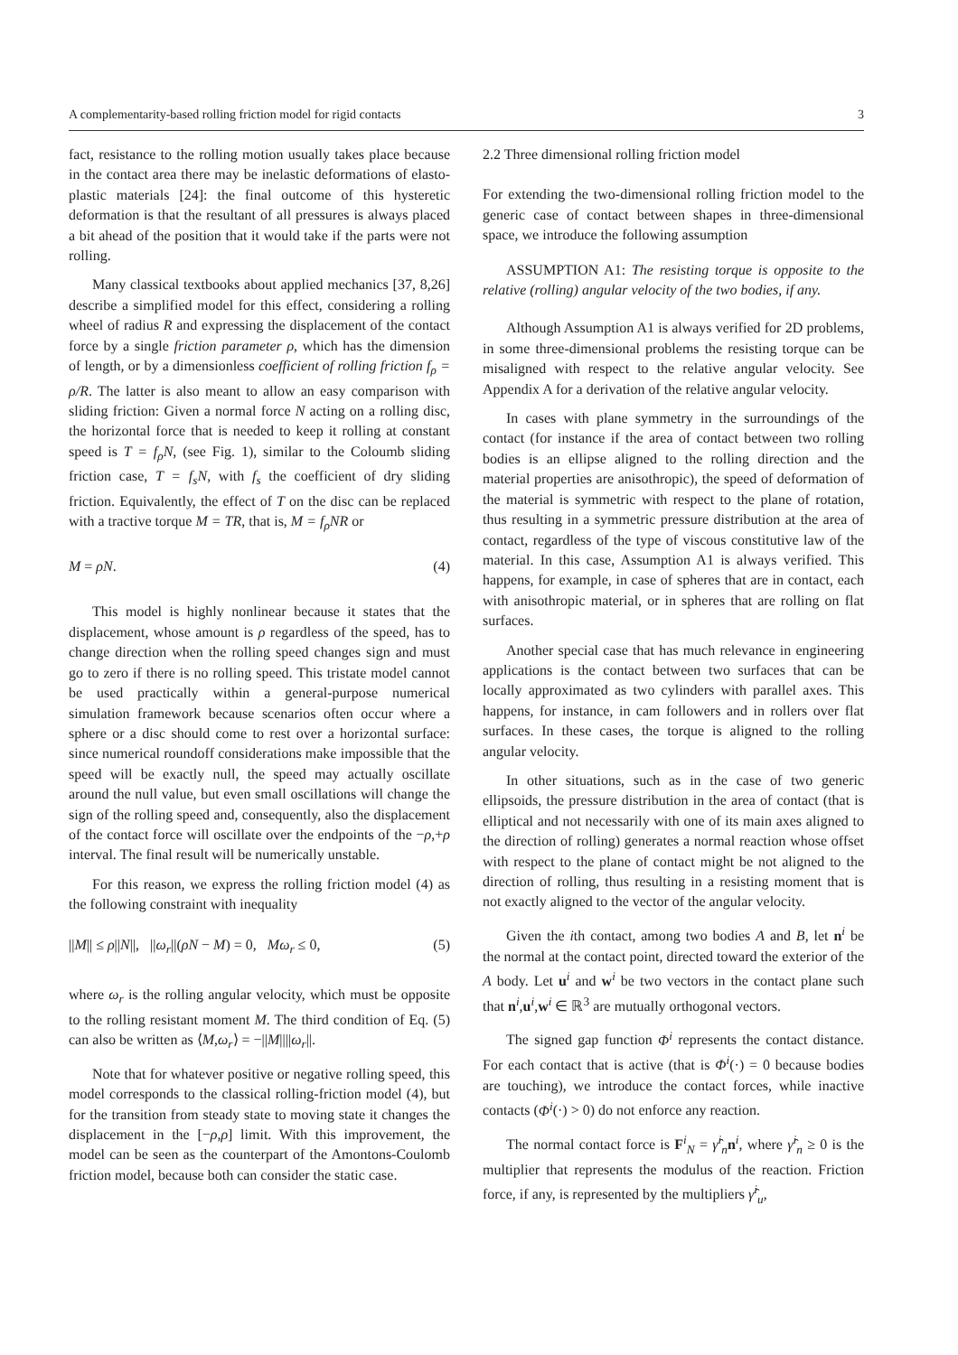A complementarity-based rolling friction model for rigid contacts 3
fact, resistance to the rolling motion usually takes place because in the contact area there may be inelastic deformations of elasto-plastic materials [24]: the final outcome of this hysteretic deformation is that the resultant of all pressures is always placed a bit ahead of the position that it would take if the parts were not rolling.
Many classical textbooks about applied mechanics [37, 8,26] describe a simplified model for this effect, considering a rolling wheel of radius R and expressing the displacement of the contact force by a single friction parameter ρ, which has the dimension of length, or by a dimensionless coefficient of rolling friction f<sub>ρ</sub> = ρ/R. The latter is also meant to allow an easy comparison with sliding friction: Given a normal force N acting on a rolling disc, the horizontal force that is needed to keep it rolling at constant speed is T = f<sub>ρ</sub>N, (see Fig. 1), similar to the Coloumb sliding friction case, T = f<sub>s</sub>N, with f<sub>s</sub> the coefficient of dry sliding friction. Equivalently, the effect of T on the disc can be replaced with a tractive torque M = TR, that is, M = f<sub>ρ</sub>NR or
M = ρN. (4)
This model is highly nonlinear because it states that the displacement, whose amount is ρ regardless of the speed, has to change direction when the rolling speed changes sign and must go to zero if there is no rolling speed. This tristate model cannot be used practically within a general-purpose numerical simulation framework because scenarios often occur where a sphere or a disc should come to rest over a horizontal surface: since numerical roundoff considerations make impossible that the speed will be exactly null, the speed may actually oscillate around the null value, but even small oscillations will change the sign of the rolling speed and, consequently, also the displacement of the contact force will oscillate over the endpoints of the −ρ,+ρ interval. The final result will be numerically unstable.
For this reason, we express the rolling friction model (4) as the following constraint with inequality
||M|| ≤ ρ||N||, ||ω<sub>r</sub>||(ρN − M) = 0, Mω<sub>r</sub> ≤ 0, (5)
where ω<sub>r</sub> is the rolling angular velocity, which must be opposite to the rolling resistant moment M. The third condition of Eq. (5) can also be written as ⟨M,ω<sub>r</sub>⟩ = −||M||||ω<sub>r</sub>||.
Note that for whatever positive or negative rolling speed, this model corresponds to the classical rolling-friction model (4), but for the transition from steady state to moving state it changes the displacement in the [−ρ,ρ] limit. With this improvement, the model can be seen as the counterpart of the Amontons-Coulomb friction model, because both can consider the static case.
2.2 Three dimensional rolling friction model
For extending the two-dimensional rolling friction model to the generic case of contact between shapes in three-dimensional space, we introduce the following assumption
ASSUMPTION A1: The resisting torque is opposite to the relative (rolling) angular velocity of the two bodies, if any.
Although Assumption A1 is always verified for 2D problems, in some three-dimensional problems the resisting torque can be misaligned with respect to the relative angular velocity. See Appendix A for a derivation of the relative angular velocity.
In cases with plane symmetry in the surroundings of the contact (for instance if the area of contact between two rolling bodies is an ellipse aligned to the rolling direction and the material properties are anisothropic), the speed of deformation of the material is symmetric with respect to the plane of rotation, thus resulting in a symmetric pressure distribution at the area of contact, regardless of the type of viscous constitutive law of the material. In this case, Assumption A1 is always verified. This happens, for example, in case of spheres that are in contact, each with anisothropic material, or in spheres that are rolling on flat surfaces.
Another special case that has much relevance in engineering applications is the contact between two surfaces that can be locally approximated as two cylinders with parallel axes. This happens, for instance, in cam followers and in rollers over flat surfaces. In these cases, the torque is aligned to the rolling angular velocity.
In other situations, such as in the case of two generic ellipsoids, the pressure distribution in the area of contact (that is elliptical and not necessarily with one of its main axes aligned to the direction of rolling) generates a normal reaction whose offset with respect to the plane of contact might be not aligned to the direction of rolling, thus resulting in a resisting moment that is not exactly aligned to the vector of the angular velocity.
Given the ith contact, among two bodies A and B, let n<sup>i</sup> be the normal at the contact point, directed toward the exterior of the A body. Let u<sup>i</sup> and w<sup>i</sup> be two vectors in the contact plane such that n<sup>i</sup>,u<sup>i</sup>,w<sup>i</sup> ∈ ℝ<sup>3</sup> are mutually orthogonal vectors.
The signed gap function Φ<sup>i</sup> represents the contact distance. For each contact that is active (that is Φ<sup>i</sup>(·) = 0 because bodies are touching), we introduce the contact forces, while inactive contacts (Φ<sup>i</sup>(·) > 0) do not enforce any reaction.
The normal contact force is F<sup>i</sup><sub>N</sub> = γ̂<sup>i</sup><sub>n</sub>n<sup>i</sup>, where γ̂<sup>i</sup><sub>n</sub> ≥ 0 is the multiplier that represents the modulus of the reaction. Friction force, if any, is represented by the multipliers γ̂<sup>i</sup><sub>u</sub>,